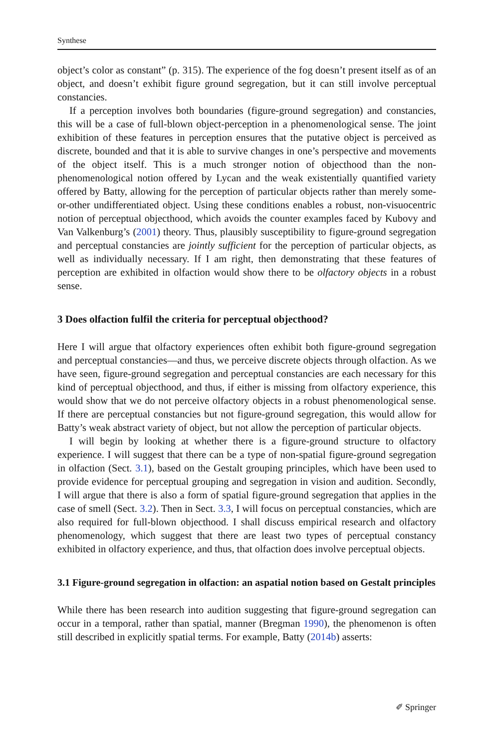Synthese
object’s color as constant” (p. 315). The experience of the fog doesn’t present itself as of an object, and doesn’t exhibit figure ground segregation, but it can still involve perceptual constancies.
If a perception involves both boundaries (figure-ground segregation) and constancies, this will be a case of full-blown object-perception in a phenomenological sense. The joint exhibition of these features in perception ensures that the putative object is perceived as discrete, bounded and that it is able to survive changes in one’s perspective and movements of the object itself. This is a much stronger notion of objecthood than the non-phenomenological notion offered by Lycan and the weak existentially quantified variety offered by Batty, allowing for the perception of particular objects rather than merely some-or-other undifferentiated object. Using these conditions enables a robust, non-visuocentric notion of perceptual objecthood, which avoids the counter examples faced by Kubovy and Van Valkenburg’s (2001) theory. Thus, plausibly susceptibility to figure-ground segregation and perceptual constancies are jointly sufficient for the perception of particular objects, as well as individually necessary. If I am right, then demonstrating that these features of perception are exhibited in olfaction would show there to be olfactory objects in a robust sense.
3 Does olfaction fulfil the criteria for perceptual objecthood?
Here I will argue that olfactory experiences often exhibit both figure-ground segregation and perceptual constancies—and thus, we perceive discrete objects through olfaction. As we have seen, figure-ground segregation and perceptual constancies are each necessary for this kind of perceptual objecthood, and thus, if either is missing from olfactory experience, this would show that we do not perceive olfactory objects in a robust phenomenological sense. If there are perceptual constancies but not figure-ground segregation, this would allow for Batty’s weak abstract variety of object, but not allow the perception of particular objects.
I will begin by looking at whether there is a figure-ground structure to olfactory experience. I will suggest that there can be a type of non-spatial figure-ground segregation in olfaction (Sect. 3.1), based on the Gestalt grouping principles, which have been used to provide evidence for perceptual grouping and segregation in vision and audition. Secondly, I will argue that there is also a form of spatial figure-ground segregation that applies in the case of smell (Sect. 3.2). Then in Sect. 3.3, I will focus on perceptual constancies, which are also required for full-blown objecthood. I shall discuss empirical research and olfactory phenomenology, which suggest that there are least two types of perceptual constancy exhibited in olfactory experience, and thus, that olfaction does involve perceptual objects.
3.1 Figure-ground segregation in olfaction: an aspatial notion based on Gestalt principles
While there has been research into audition suggesting that figure-ground segregation can occur in a temporal, rather than spatial, manner (Bregman 1990), the phenomenon is often still described in explicitly spatial terms. For example, Batty (2014b) asserts:
✐ Springer